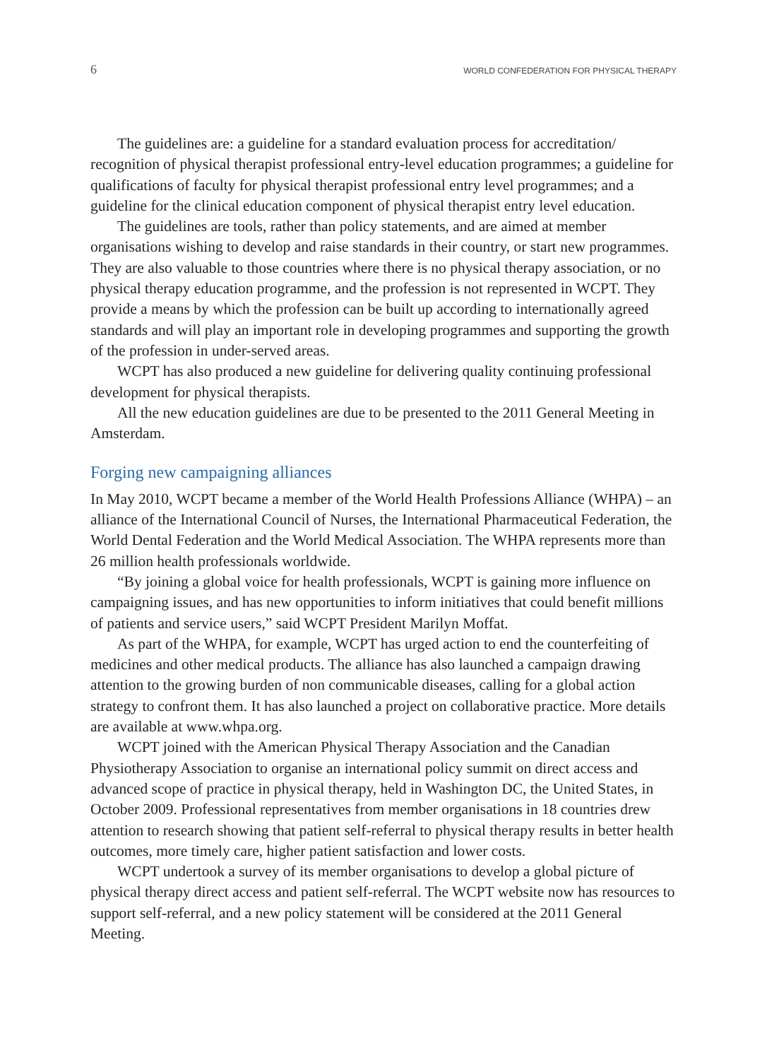6 WORLD CONFEDERATION FOR PHYSICAL THERAPY
The guidelines are: a guideline for a standard evaluation process for accreditation/ recognition of physical therapist professional entry-level education programmes; a guideline for qualifications of faculty for physical therapist professional entry level programmes; and a guideline for the clinical education component of physical therapist entry level education.
The guidelines are tools, rather than policy statements, and are aimed at member organisations wishing to develop and raise standards in their country, or start new programmes. They are also valuable to those countries where there is no physical therapy association, or no physical therapy education programme, and the profession is not represented in WCPT. They provide a means by which the profession can be built up according to internationally agreed standards and will play an important role in developing programmes and supporting the growth of the profession in under-served areas.
WCPT has also produced a new guideline for delivering quality continuing professional development for physical therapists.
All the new education guidelines are due to be presented to the 2011 General Meeting in Amsterdam.
Forging new campaigning alliances
In May 2010, WCPT became a member of the World Health Professions Alliance (WHPA) – an alliance of the International Council of Nurses, the International Pharmaceutical Federation, the World Dental Federation and the World Medical Association. The WHPA represents more than 26 million health professionals worldwide.
“By joining a global voice for health professionals, WCPT is gaining more influence on campaigning issues, and has new opportunities to inform initiatives that could benefit millions of patients and service users,” said WCPT President Marilyn Moffat.
As part of the WHPA, for example, WCPT has urged action to end the counterfeiting of medicines and other medical products. The alliance has also launched a campaign drawing attention to the growing burden of non communicable diseases, calling for a global action strategy to confront them. It has also launched a project on collaborative practice. More details are available at www.whpa.org.
WCPT joined with the American Physical Therapy Association and the Canadian Physiotherapy Association to organise an international policy summit on direct access and advanced scope of practice in physical therapy, held in Washington DC, the United States, in October 2009. Professional representatives from member organisations in 18 countries drew attention to research showing that patient self-referral to physical therapy results in better health outcomes, more timely care, higher patient satisfaction and lower costs.
WCPT undertook a survey of its member organisations to develop a global picture of physical therapy direct access and patient self-referral. The WCPT website now has resources to support self-referral, and a new policy statement will be considered at the 2011 General Meeting.